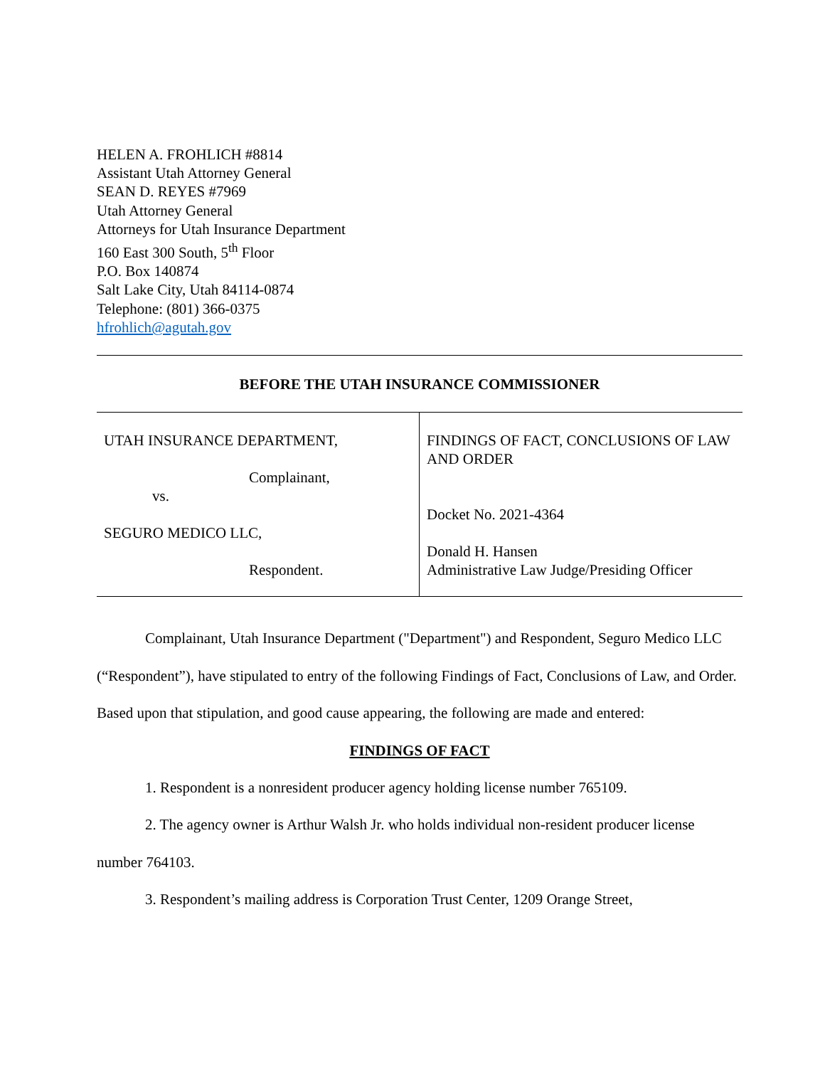HELEN A. FROHLICH #8814
Assistant Utah Attorney General
SEAN D. REYES #7969
Utah Attorney General
Attorneys for Utah Insurance Department
160 East 300 South, 5<sup>th</sup> Floor
P.O. Box 140874
Salt Lake City, Utah 84114-0874
Telephone: (801) 366-0375
hfrohlich@agutah.gov
BEFORE THE UTAH INSURANCE COMMISSIONER
| UTAH INSURANCE DEPARTMENT, Complainant, vs. SEGURO MEDICO LLC, Respondent. | FINDINGS OF FACT, CONCLUSIONS OF LAW AND ORDER Docket No. 2021-4364 Donald H. Hansen Administrative Law Judge/Presiding Officer |
Complainant, Utah Insurance Department ("Department") and Respondent, Seguro Medico LLC (“Respondent”), have stipulated to entry of the following Findings of Fact, Conclusions of Law, and Order. Based upon that stipulation, and good cause appearing, the following are made and entered:
FINDINGS OF FACT
1. Respondent is a nonresident producer agency holding license number 765109.
2. The agency owner is Arthur Walsh Jr. who holds individual non-resident producer license number 764103.
3. Respondent’s mailing address is Corporation Trust Center, 1209 Orange Street,